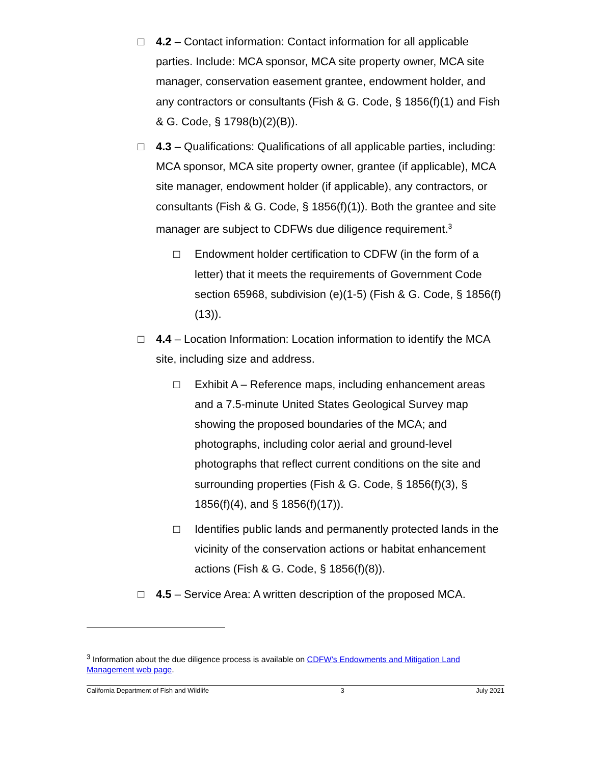□ 4.2 – Contact information: Contact information for all applicable parties. Include: MCA sponsor, MCA site property owner, MCA site manager, conservation easement grantee, endowment holder, and any contractors or consultants (Fish & G. Code, § 1856(f)(1) and Fish & G. Code, § 1798(b)(2)(B)).
□ 4.3 – Qualifications: Qualifications of all applicable parties, including: MCA sponsor, MCA site property owner, grantee (if applicable), MCA site manager, endowment holder (if applicable), any contractors, or consultants (Fish & G. Code, § 1856(f)(1)). Both the grantee and site manager are subject to CDFWs due diligence requirement.<sup>3</sup>
□ Endowment holder certification to CDFW (in the form of a letter) that it meets the requirements of Government Code section 65968, subdivision (e)(1-5) (Fish & G. Code, § 1856(f)(13)).
□ 4.4 – Location Information: Location information to identify the MCA site, including size and address.
□ Exhibit A – Reference maps, including enhancement areas and a 7.5-minute United States Geological Survey map showing the proposed boundaries of the MCA; and photographs, including color aerial and ground-level photographs that reflect current conditions on the site and surrounding properties (Fish & G. Code, § 1856(f)(3), § 1856(f)(4), and § 1856(f)(17)).
□ Identifies public lands and permanently protected lands in the vicinity of the conservation actions or habitat enhancement actions (Fish & G. Code, § 1856(f)(8)).
□ 4.5 – Service Area: A written description of the proposed MCA.
<sup>3</sup> Information about the due diligence process is available on CDFW’s Endowments and Mitigation Land Management web page.
California Department of Fish and Wildlife 3 July 2021